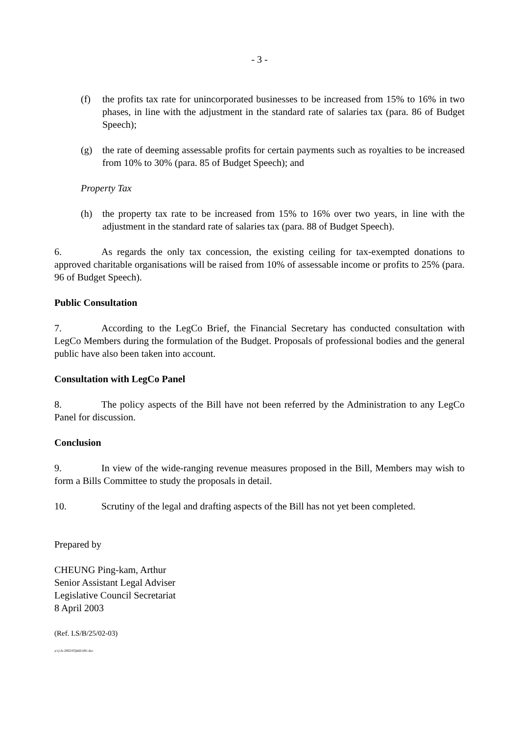- 3 -
(f) the profits tax rate for unincorporated businesses to be increased from 15% to 16% in two phases, in line with the adjustment in the standard rate of salaries tax (para. 86 of Budget Speech);
(g) the rate of deeming assessable profits for certain payments such as royalties to be increased from 10% to 30% (para. 85 of Budget Speech); and
Property Tax
(h) the property tax rate to be increased from 15% to 16% over two years, in line with the adjustment in the standard rate of salaries tax (para. 88 of Budget Speech).
6. As regards the only tax concession, the existing ceiling for tax-exempted donations to approved charitable organisations will be raised from 10% of assessable income or profits to 25% (para. 96 of Budget Speech).
Public Consultation
7. According to the LegCo Brief, the Financial Secretary has conducted consultation with LegCo Members during the formulation of the Budget. Proposals of professional bodies and the general public have also been taken into account.
Consultation with LegCo Panel
8. The policy aspects of the Bill have not been referred by the Administration to any LegCo Panel for discussion.
Conclusion
9. In view of the wide-ranging revenue measures proposed in the Bill, Members may wish to form a Bills Committee to study the proposals in detail.
10. Scrutiny of the legal and drafting aspects of the Bill has not yet been completed.
Prepared by
CHEUNG Ping-kam, Arthur
Senior Assistant Legal Adviser
Legislative Council Secretariat
8 April 2003
(Ref. LS/B/25/02-03)
a:\(1A-2002/03)bill-b91.doc